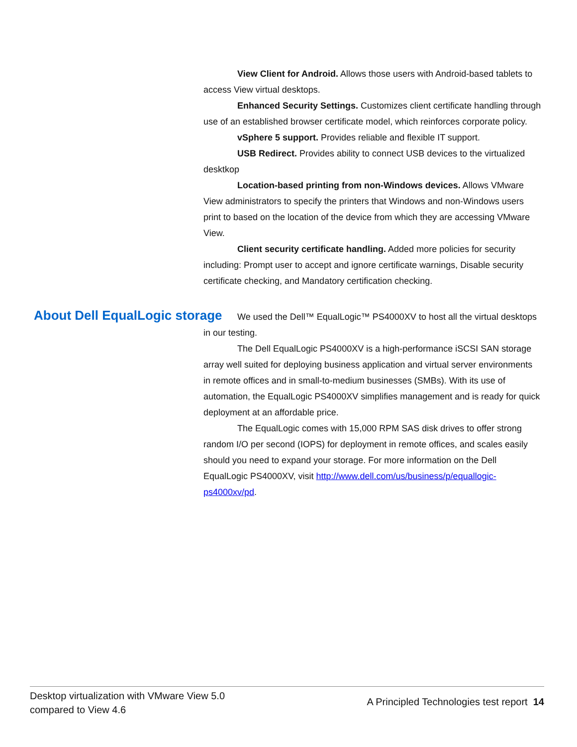View Client for Android. Allows those users with Android-based tablets to access View virtual desktops.
Enhanced Security Settings. Customizes client certificate handling through use of an established browser certificate model, which reinforces corporate policy.
vSphere 5 support. Provides reliable and flexible IT support.
USB Redirect. Provides ability to connect USB devices to the virtualized desktkop
Location-based printing from non-Windows devices. Allows VMware View administrators to specify the printers that Windows and non-Windows users print to based on the location of the device from which they are accessing VMware View.
Client security certificate handling. Added more policies for security including: Prompt user to accept and ignore certificate warnings, Disable security certificate checking, and Mandatory certification checking.
We used the Dell™ EqualLogic™ PS4000XV to host all the virtual desktops in our testing.
The Dell EqualLogic PS4000XV is a high-performance iSCSI SAN storage array well suited for deploying business application and virtual server environments in remote offices and in small-to-medium businesses (SMBs). With its use of automation, the EqualLogic PS4000XV simplifies management and is ready for quick deployment at an affordable price.
The EqualLogic comes with 15,000 RPM SAS disk drives to offer strong random I/O per second (IOPS) for deployment in remote offices, and scales easily should you need to expand your storage. For more information on the Dell EqualLogic PS4000XV, visit http://www.dell.com/us/business/p/equallogic-ps4000xv/pd.
About Dell EqualLogic storage
Desktop virtualization with VMware View 5.0
compared to View 4.6
A Principled Technologies test report 14